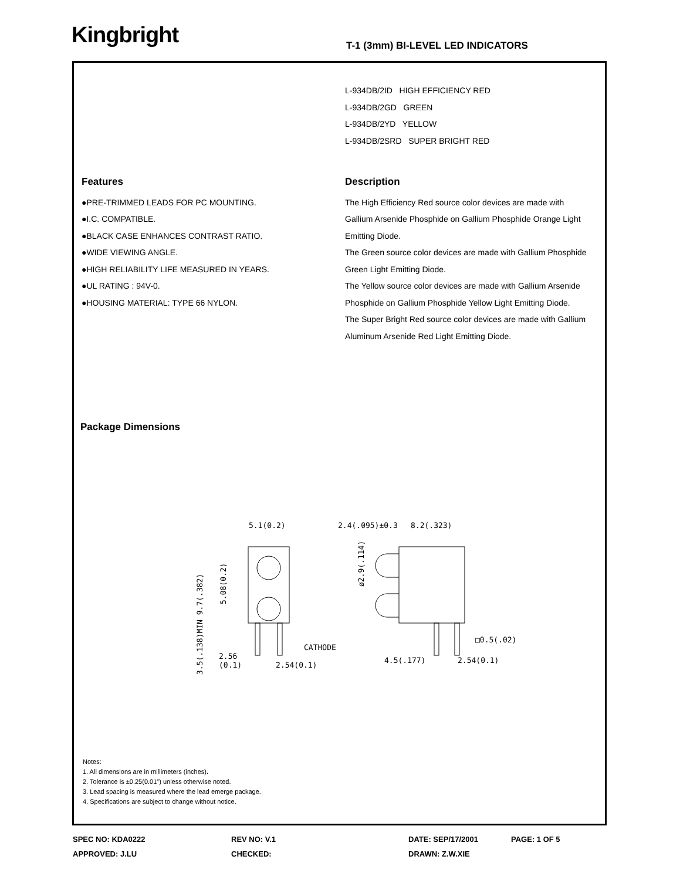Kingbright
T-1 (3mm) BI-LEVEL LED INDICATORS
L-934DB/2ID HIGH EFFICIENCY RED
L-934DB/2GD GREEN
L-934DB/2YD YELLOW
L-934DB/2SRD SUPER BRIGHT RED
Features
●PRE-TRIMMED LEADS FOR PC MOUNTING.
●I.C. COMPATIBLE.
●BLACK CASE ENHANCES CONTRAST RATIO.
●WIDE VIEWING ANGLE.
●HIGH RELIABILITY LIFE MEASURED IN YEARS.
●UL RATING : 94V-0.
●HOUSING MATERIAL: TYPE 66 NYLON.
Description
The High Efficiency Red source color devices are made with Gallium Arsenide Phosphide on Gallium Phosphide Orange Light Emitting Diode.
The Green source color devices are made with Gallium Phosphide Green Light Emitting Diode.
The Yellow source color devices are made with Gallium Arsenide Phosphide on Gallium Phosphide Yellow Light Emitting Diode.
The Super Bright Red source color devices are made with Gallium Aluminum Arsenide Red Light Emitting Diode.
Package Dimensions
5.1(0.2)
2.54(0.1)
2.56
(0.1)
CATHODE
2.4(.095)±0.3
8.2(.323)
□0.5(.02)
4.5(.177)
2.54(0.1)
3.5(.138)MIN 9.7(.382)
5.08(0.2)
ø2.9(.114)
Notes:
1. All dimensions are in millimeters (inches).
2. Tolerance is ±0.25(0.01") unless otherwise noted.
3. Lead spacing is measured where the lead emerge package.
4. Specifications are subject to change without notice.
SPEC NO: KDA0222 REV NO: V.1 DATE: SEP/17/2001 PAGE: 1 OF 5
APPROVED: J.LU CHECKED: DRAWN: Z.W.XIE